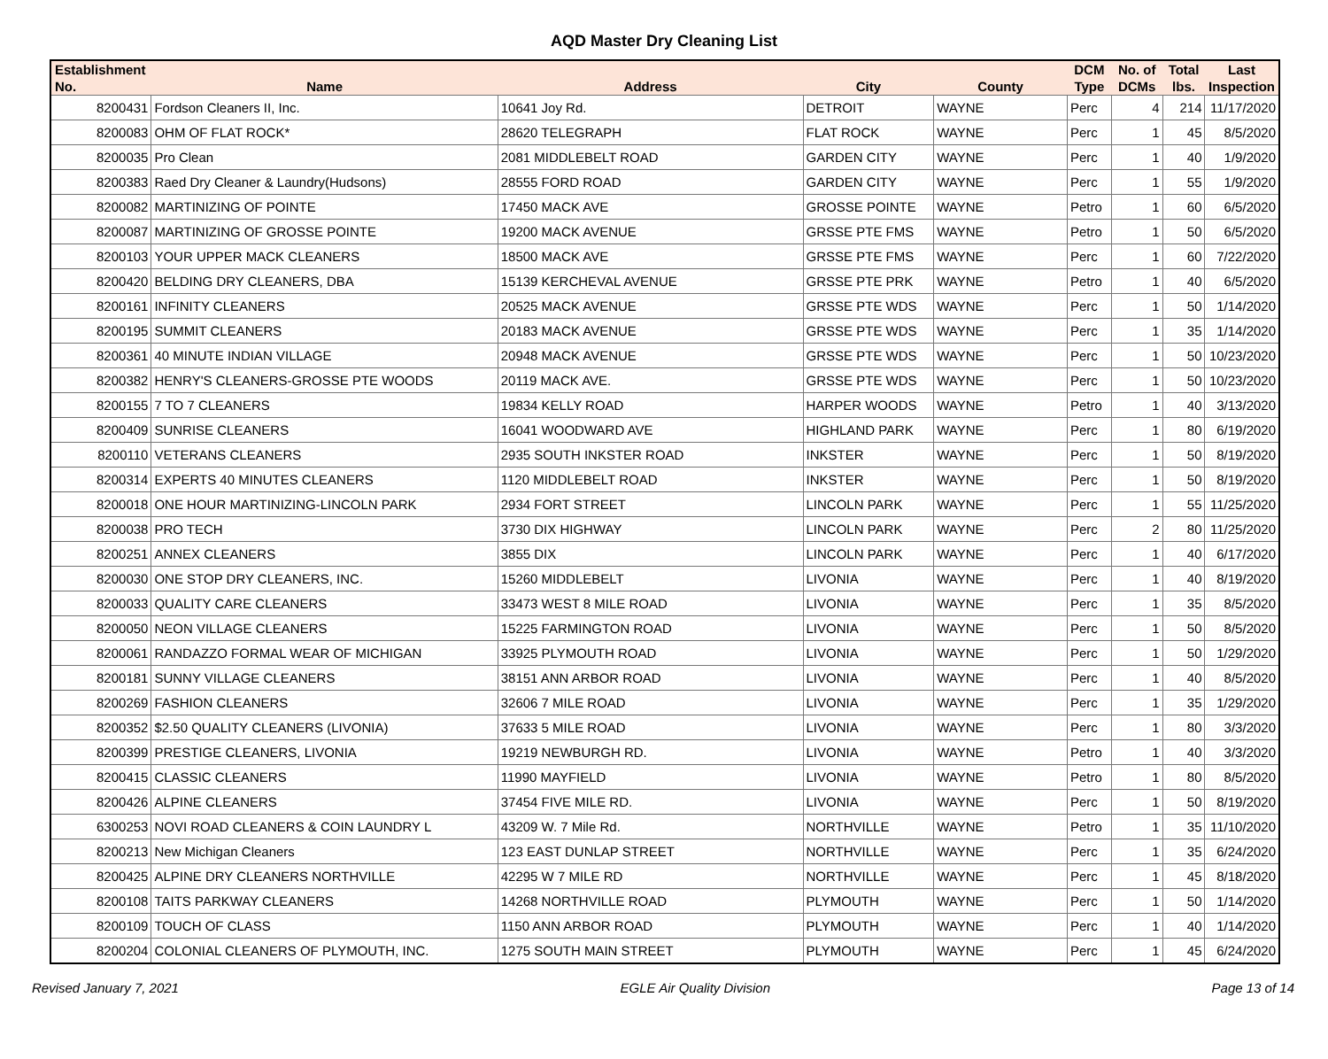AQD Master Dry Cleaning List
| Establishment No. | Name | Address | City | County | DCM Type | No. of DCMs | Total lbs. | Last Inspection |
| --- | --- | --- | --- | --- | --- | --- | --- | --- |
| 8200431 | Fordson Cleaners II, Inc. | 10641 Joy Rd. | DETROIT | WAYNE | Perc | 4 | 214 | 11/17/2020 |
| 8200083 | OHM OF FLAT ROCK* | 28620 TELEGRAPH | FLAT ROCK | WAYNE | Perc | 1 | 45 | 8/5/2020 |
| 8200035 | Pro Clean | 2081 MIDDLEBELT ROAD | GARDEN CITY | WAYNE | Perc | 1 | 40 | 1/9/2020 |
| 8200383 | Raed Dry Cleaner & Laundry(Hudsons) | 28555 FORD ROAD | GARDEN CITY | WAYNE | Perc | 1 | 55 | 1/9/2020 |
| 8200082 | MARTINIZING OF POINTE | 17450 MACK AVE | GROSSE POINTE | WAYNE | Petro | 1 | 60 | 6/5/2020 |
| 8200087 | MARTINIZING OF GROSSE POINTE | 19200 MACK AVENUE | GRSSE PTE FMS | WAYNE | Petro | 1 | 50 | 6/5/2020 |
| 8200103 | YOUR UPPER MACK CLEANERS | 18500 MACK AVE | GRSSE PTE FMS | WAYNE | Perc | 1 | 60 | 7/22/2020 |
| 8200420 | BELDING DRY CLEANERS, DBA | 15139 KERCHEVAL AVENUE | GRSSE PTE PRK | WAYNE | Petro | 1 | 40 | 6/5/2020 |
| 8200161 | INFINITY CLEANERS | 20525 MACK AVENUE | GRSSE PTE WDS | WAYNE | Perc | 1 | 50 | 1/14/2020 |
| 8200195 | SUMMIT CLEANERS | 20183 MACK AVENUE | GRSSE PTE WDS | WAYNE | Perc | 1 | 35 | 1/14/2020 |
| 8200361 | 40 MINUTE INDIAN VILLAGE | 20948 MACK AVENUE | GRSSE PTE WDS | WAYNE | Perc | 1 | 50 | 10/23/2020 |
| 8200382 | HENRY'S CLEANERS-GROSSE PTE WOODS | 20119 MACK AVE. | GRSSE PTE WDS | WAYNE | Perc | 1 | 50 | 10/23/2020 |
| 8200155 | 7 TO 7 CLEANERS | 19834 KELLY ROAD | HARPER WOODS | WAYNE | Petro | 1 | 40 | 3/13/2020 |
| 8200409 | SUNRISE CLEANERS | 16041 WOODWARD AVE | HIGHLAND PARK | WAYNE | Perc | 1 | 80 | 6/19/2020 |
| 8200110 | VETERANS CLEANERS | 2935 SOUTH INKSTER ROAD | INKSTER | WAYNE | Perc | 1 | 50 | 8/19/2020 |
| 8200314 | EXPERTS 40 MINUTES CLEANERS | 1120 MIDDLEBELT ROAD | INKSTER | WAYNE | Perc | 1 | 50 | 8/19/2020 |
| 8200018 | ONE HOUR MARTINIZING-LINCOLN PARK | 2934 FORT STREET | LINCOLN PARK | WAYNE | Perc | 1 | 55 | 11/25/2020 |
| 8200038 | PRO TECH | 3730 DIX HIGHWAY | LINCOLN PARK | WAYNE | Perc | 2 | 80 | 11/25/2020 |
| 8200251 | ANNEX CLEANERS | 3855 DIX | LINCOLN PARK | WAYNE | Perc | 1 | 40 | 6/17/2020 |
| 8200030 | ONE STOP DRY CLEANERS, INC. | 15260 MIDDLEBELT | LIVONIA | WAYNE | Perc | 1 | 40 | 8/19/2020 |
| 8200033 | QUALITY CARE CLEANERS | 33473 WEST 8 MILE ROAD | LIVONIA | WAYNE | Perc | 1 | 35 | 8/5/2020 |
| 8200050 | NEON VILLAGE CLEANERS | 15225 FARMINGTON ROAD | LIVONIA | WAYNE | Perc | 1 | 50 | 8/5/2020 |
| 8200061 | RANDAZZO FORMAL WEAR OF MICHIGAN | 33925 PLYMOUTH ROAD | LIVONIA | WAYNE | Perc | 1 | 50 | 1/29/2020 |
| 8200181 | SUNNY VILLAGE CLEANERS | 38151 ANN ARBOR ROAD | LIVONIA | WAYNE | Perc | 1 | 40 | 8/5/2020 |
| 8200269 | FASHION CLEANERS | 32606 7 MILE ROAD | LIVONIA | WAYNE | Perc | 1 | 35 | 1/29/2020 |
| 8200352 | $2.50 QUALITY CLEANERS (LIVONIA) | 37633 5 MILE ROAD | LIVONIA | WAYNE | Perc | 1 | 80 | 3/3/2020 |
| 8200399 | PRESTIGE CLEANERS, LIVONIA | 19219 NEWBURGH RD. | LIVONIA | WAYNE | Petro | 1 | 40 | 3/3/2020 |
| 8200415 | CLASSIC CLEANERS | 11990 MAYFIELD | LIVONIA | WAYNE | Petro | 1 | 80 | 8/5/2020 |
| 8200426 | ALPINE CLEANERS | 37454 FIVE MILE RD. | LIVONIA | WAYNE | Perc | 1 | 50 | 8/19/2020 |
| 6300253 | NOVI ROAD CLEANERS & COIN LAUNDRY L | 43209 W. 7 Mile Rd. | NORTHVILLE | WAYNE | Petro | 1 | 35 | 11/10/2020 |
| 8200213 | New Michigan Cleaners | 123 EAST DUNLAP STREET | NORTHVILLE | WAYNE | Perc | 1 | 35 | 6/24/2020 |
| 8200425 | ALPINE DRY CLEANERS NORTHVILLE | 42295 W 7 MILE RD | NORTHVILLE | WAYNE | Perc | 1 | 45 | 8/18/2020 |
| 8200108 | TAITS PARKWAY CLEANERS | 14268 NORTHVILLE ROAD | PLYMOUTH | WAYNE | Perc | 1 | 50 | 1/14/2020 |
| 8200109 | TOUCH OF CLASS | 1150 ANN ARBOR ROAD | PLYMOUTH | WAYNE | Perc | 1 | 40 | 1/14/2020 |
| 8200204 | COLONIAL CLEANERS OF PLYMOUTH, INC. | 1275 SOUTH MAIN STREET | PLYMOUTH | WAYNE | Perc | 1 | 45 | 6/24/2020 |
Revised January 7, 2021 EGLE Air Quality Division Page 13 of 14